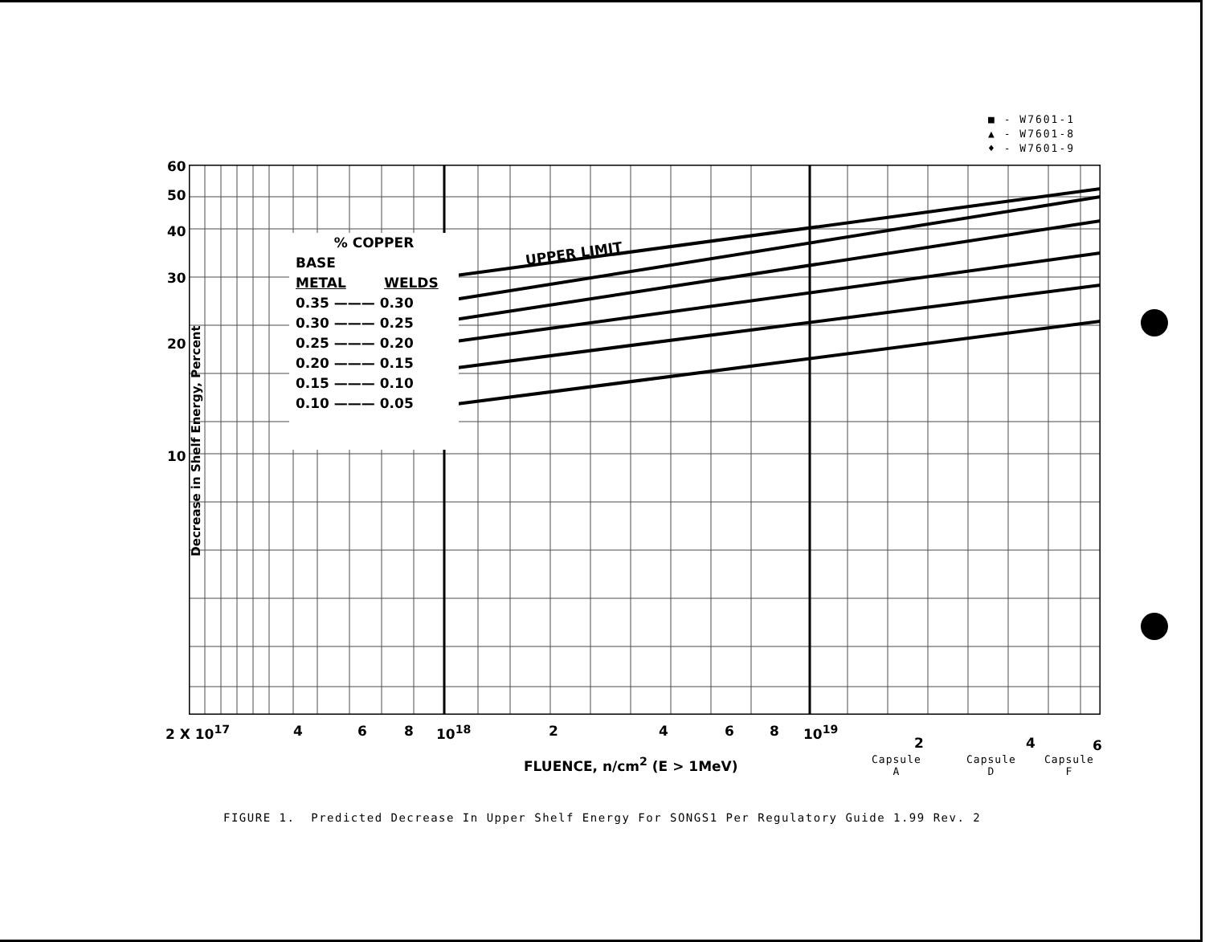■ - W7601-1
▲ - W7601-8
♦ - W7601-9
60
50
40
30
20
10
Decrease in Shelf Energy, Percent
UPPER LIMIT
% COPPER
BASE
METAL WELDS
0.35 ——— 0.30
0.30 ——— 0.25
0.25 ——— 0.20
0.20 ——— 0.15
0.15 ——— 0.10
0.10 ——— 0.05
2 X 10<sup>17</sup> 4 6 8 10<sup>18</sup> 2 4 6 8 10<sup>19</sup>
2 4 6
FLUENCE, n/cm<sup>2</sup> (E > 1MeV)
Capsule
A
Capsule
D
Capsule
F
FIGURE 1. Predicted Decrease In Upper Shelf Energy For SONGS1 Per Regulatory Guide 1.99 Rev. 2